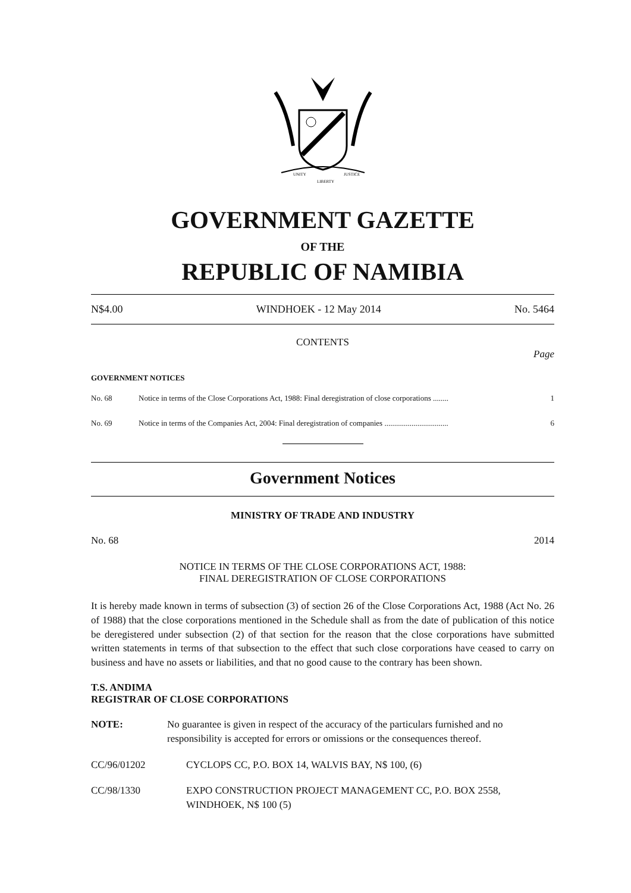UNITY
LIBERTY
JUSTICE
GOVERNMENT GAZETTE
OF THE
REPUBLIC OF NAMIBIA
N$4.00 WINDHOEK - 12 May 2014 No. 5464
CONTENTS
Page
GOVERNMENT NOTICES
No. 68 Notice in terms of the Close Corporations Act, 1988: Final deregistration of close corporations ........ 1
No. 69 Notice in terms of the Companies Act, 2004: Final deregistration of companies ................................. 6
Government Notices
MINISTRY OF TRADE AND INDUSTRY
No. 68 2014
NOTICE IN TERMS OF THE CLOSE CORPORATIONS ACT, 1988:
FINAL DEREGISTRATION OF CLOSE CORPORATIONS
It is hereby made known in terms of subsection (3) of section 26 of the Close Corporations Act, 1988 (Act No. 26 of 1988) that the close corporations mentioned in the Schedule shall as from the date of publication of this notice be deregistered under subsection (2) of that section for the reason that the close corporations have submitted written statements in terms of that subsection to the effect that such close corporations have ceased to carry on business and have no assets or liabilities, and that no good cause to the contrary has been shown.
T.S. ANDIMA
REGISTRAR OF CLOSE CORPORATIONS
NOTE: No guarantee is given in respect of the accuracy of the particulars furnished and no responsibility is accepted for errors or omissions or the consequences thereof.
CC/96/01202 CYCLOPS CC, P.O. BOX 14, WALVIS BAY, N$ 100, (6)
CC/98/1330 EXPO CONSTRUCTION PROJECT MANAGEMENT CC, P.O. BOX 2558, WINDHOEK, N$ 100 (5)